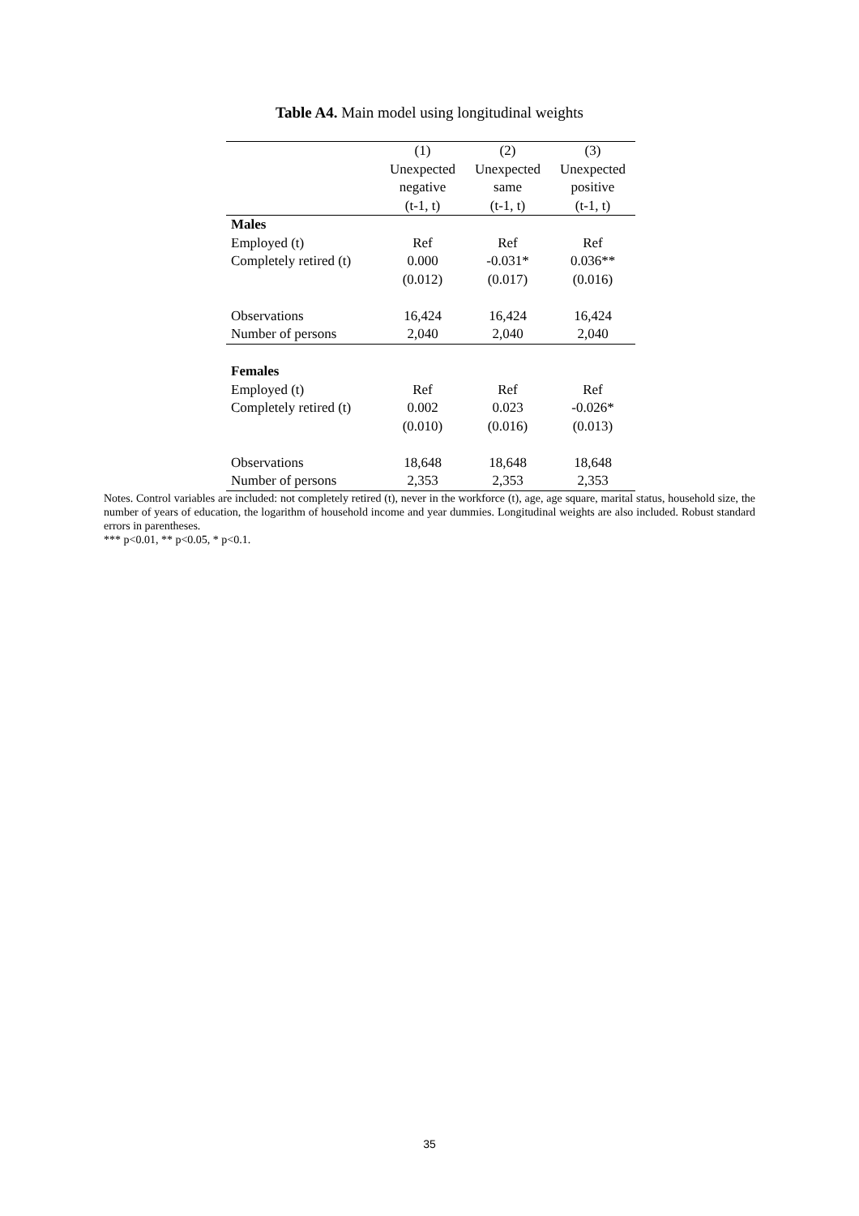Table A4. Main model using longitudinal weights
| | (1) Unexpected negative (t-1, t) | (2) Unexpected same (t-1, t) | (3) Unexpected positive (t-1, t) |
| --- | --- | --- | --- |
| Males | | | |
| Employed (t) | Ref | Ref | Ref |
| Completely retired (t) | 0.000 | -0.031* | 0.036** |
| | (0.012) | (0.017) | (0.016) |
| Observations | 16,424 | 16,424 | 16,424 |
| Number of persons | 2,040 | 2,040 | 2,040 |
| Females | | | |
| Employed (t) | Ref | Ref | Ref |
| Completely retired (t) | 0.002 | 0.023 | -0.026* |
| | (0.010) | (0.016) | (0.013) |
| Observations | 18,648 | 18,648 | 18,648 |
| Number of persons | 2,353 | 2,353 | 2,353 |
Notes. Control variables are included: not completely retired (t), never in the workforce (t), age, age square, marital status, household size, the number of years of education, the logarithm of household income and year dummies. Longitudinal weights are also included. Robust standard errors in parentheses.
*** p<0.01, ** p<0.05, * p<0.1.
35